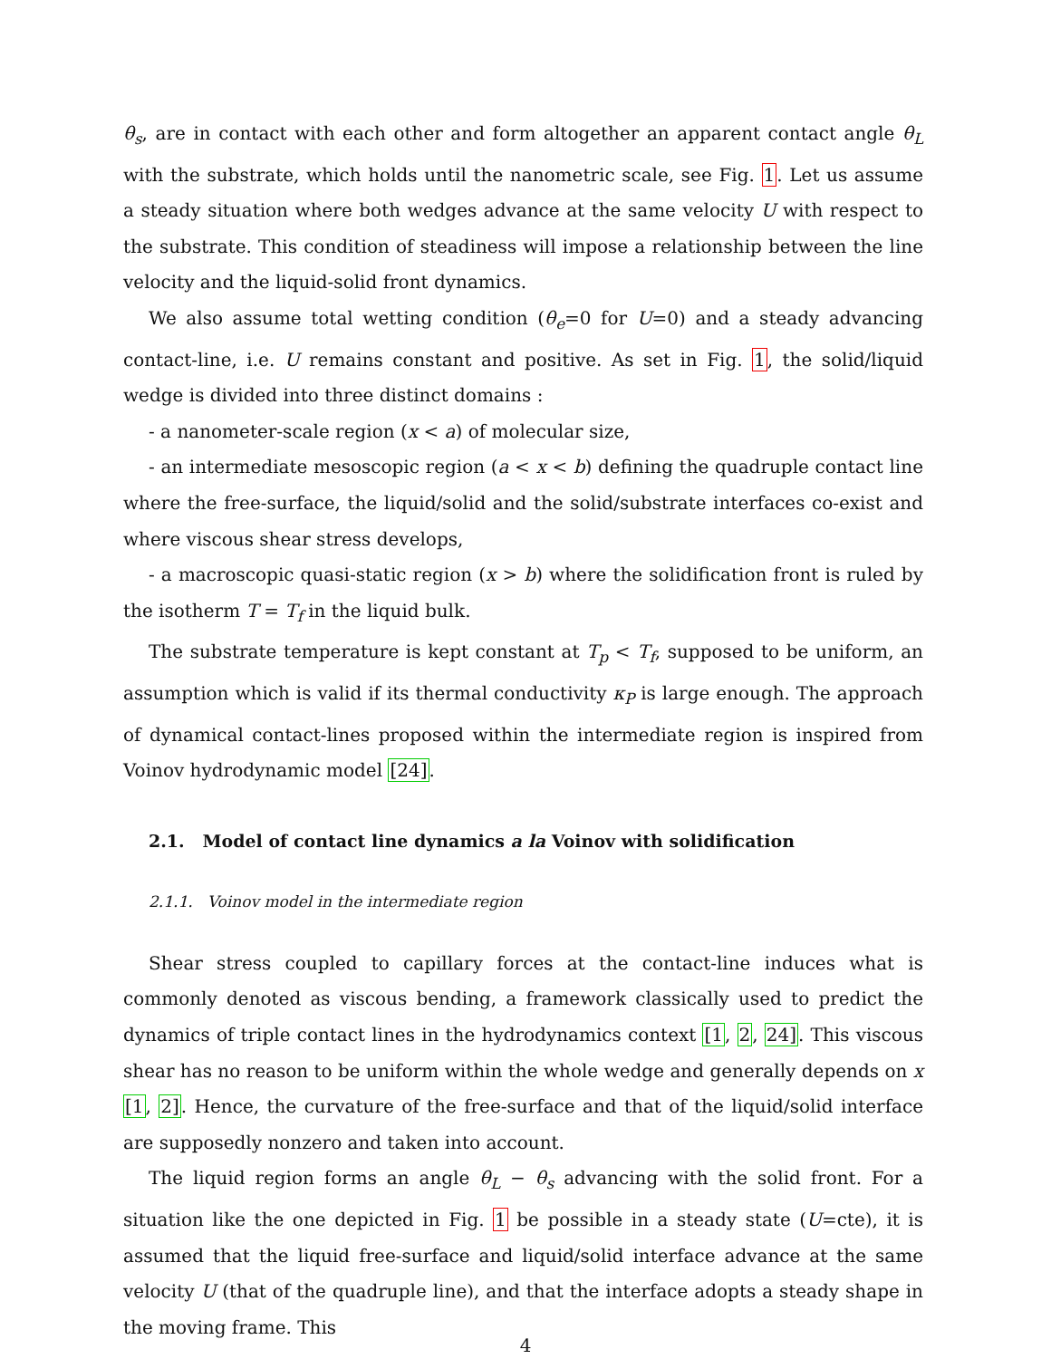θ<sub>s</sub>, are in contact with each other and form altogether an apparent contact angle θ<sub>L</sub> with the substrate, which holds until the nanometric scale, see Fig. 1. Let us assume a steady situation where both wedges advance at the same velocity U with respect to the substrate. This condition of steadiness will impose a relationship between the line velocity and the liquid-solid front dynamics.
We also assume total wetting condition (θ<sub>e</sub>=0 for U=0) and a steady advancing contact-line, i.e. U remains constant and positive. As set in Fig. 1, the solid/liquid wedge is divided into three distinct domains :
- a nanometer-scale region (x < a) of molecular size,
- an intermediate mesoscopic region (a < x < b) defining the quadruple contact line where the free-surface, the liquid/solid and the solid/substrate interfaces co-exist and where viscous shear stress develops,
- a macroscopic quasi-static region (x > b) where the solidification front is ruled by the isotherm T = T<sub>f</sub> in the liquid bulk.
The substrate temperature is kept constant at T<sub>p</sub> < T<sub>f</sub>, supposed to be uniform, an assumption which is valid if its thermal conductivity κ<sub>P</sub> is large enough. The approach of dynamical contact-lines proposed within the intermediate region is inspired from Voinov hydrodynamic model [24].
2.1. Model of contact line dynamics a la Voinov with solidification
2.1.1. Voinov model in the intermediate region
Shear stress coupled to capillary forces at the contact-line induces what is commonly denoted as viscous bending, a framework classically used to predict the dynamics of triple contact lines in the hydrodynamics context [1, 2, 24]. This viscous shear has no reason to be uniform within the whole wedge and generally depends on x [1, 2]. Hence, the curvature of the free-surface and that of the liquid/solid interface are supposedly nonzero and taken into account.
The liquid region forms an angle θ<sub>L</sub> − θ<sub>s</sub> advancing with the solid front. For a situation like the one depicted in Fig. 1 be possible in a steady state (U=cte), it is assumed that the liquid free-surface and liquid/solid interface advance at the same velocity U (that of the quadruple line), and that the interface adopts a steady shape in the moving frame. This
4